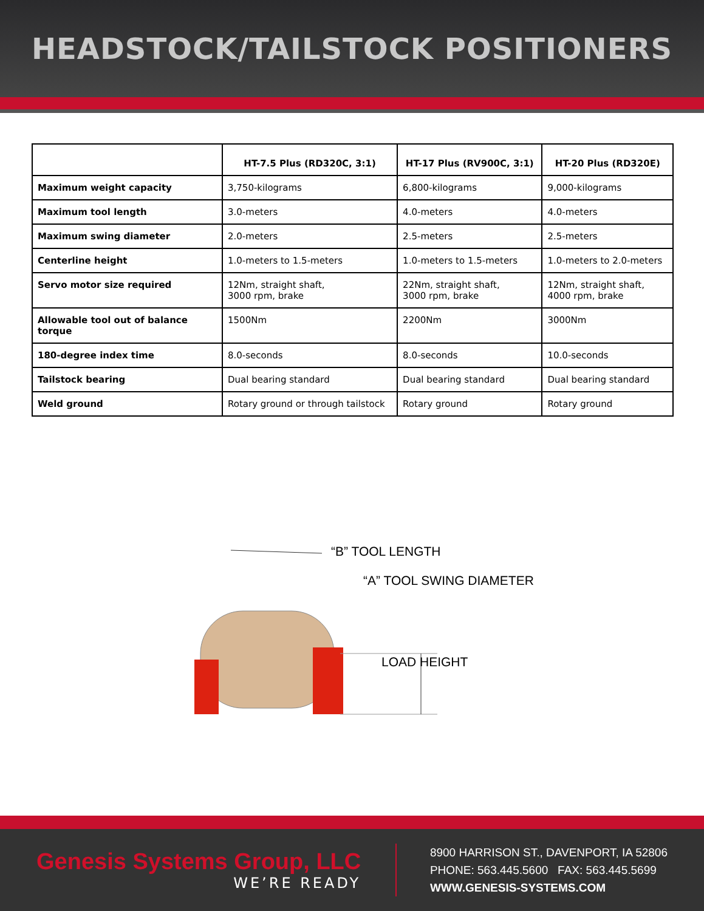HEADSTOCK/TAILSTOCK POSITIONERS
| | HT-7.5 Plus (RD320C, 3:1) | HT-17 Plus (RV900C, 3:1) | HT-20 Plus (RD320E) |
| --- | --- | --- | --- |
| Maximum weight capacity | 3,750-kilograms | 6,800-kilograms | 9,000-kilograms |
| Maximum tool length | 3.0-meters | 4.0-meters | 4.0-meters |
| Maximum swing diameter | 2.0-meters | 2.5-meters | 2.5-meters |
| Centerline height | 1.0-meters to 1.5-meters | 1.0-meters to 1.5-meters | 1.0-meters to 2.0-meters |
| Servo motor size required | 12Nm, straight shaft, 3000 rpm, brake | 22Nm, straight shaft, 3000 rpm, brake | 12Nm, straight shaft, 4000 rpm, brake |
| Allowable tool out of balance torque | 1500Nm | 2200Nm | 3000Nm |
| 180-degree index time | 8.0-seconds | 8.0-seconds | 10.0-seconds |
| Tailstock bearing | Dual bearing standard | Dual bearing standard | Dual bearing standard |
| Weld ground | Rotary ground or through tailstock | Rotary ground | Rotary ground |
“B” TOOL LENGTH
“A” TOOL SWING DIAMETER
LOAD HEIGHT
Genesis Systems Group, LLC
WE’RE READY
8900 HARRISON ST., DAVENPORT, IA 52806
PHONE: 563.445.5600 FAX: 563.445.5699
WWW.GENESIS-SYSTEMS.COM